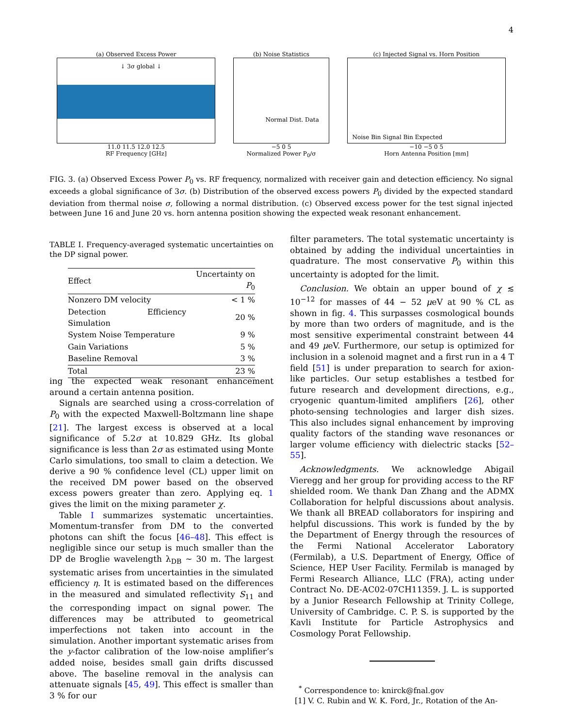4
(a) Observed Excess Power
↓ 3σ global ↓
11.0 11.5 12.0 12.5
RF Frequency [GHz]
(b) Noise Statistics
Normal Dist. Data
−5 0 5
Normalized Power P<sub>0</sub>/σ
(c) Injected Signal vs. Horn Position
Noise Bin Signal Bin Expected
−10 −5 0 5
Horn Antenna Position [mm]
FIG. 3. (a) Observed Excess Power P<sub>0</sub> vs. RF frequency, normalized with receiver gain and detection efficiency. No signal exceeds a global significance of 3σ. (b) Distribution of the observed excess powers P<sub>0</sub> divided by the expected standard deviation from thermal noise σ, following a normal distribution. (c) Observed excess power for the test signal injected between June 16 and June 20 vs. horn antenna position showing the expected weak resonant enhancement.
TABLE I. Frequency-averaged systematic uncertainties on the DP signal power.
| Effect | Uncertainty on P<sub>0</sub> |
| --- | --- |
| Nonzero DM velocity | < 1 % |
| Detection Efficiency Simulation | 20 % |
| System Noise Temperature | 9 % |
| Gain Variations | 5 % |
| Baseline Removal | 3 % |
| Total | 23 % |
ing the expected weak resonant enhancement around a certain antenna position.
Signals are searched using a cross-correlation of P<sub>0</sub> with the expected Maxwell-Boltzmann line shape [21]. The largest excess is observed at a local significance of 5.2σ at 10.829 GHz. Its global significance is less than 2σ as estimated using Monte Carlo simulations, too small to claim a detection. We derive a 90 % confidence level (CL) upper limit on the received DM power based on the observed excess powers greater than zero. Applying eq. 1 gives the limit on the mixing parameter χ.
Table I summarizes systematic uncertainties. Momentum-transfer from DM to the converted photons can shift the focus [46–48]. This effect is negligible since our setup is much smaller than the DP de Broglie wavelength λ<sub>DB</sub> ∼ 30 m. The largest systematic arises from uncertainties in the simulated efficiency η. It is estimated based on the differences in the measured and simulated reflectivity S<sub>11</sub> and the corresponding impact on signal power. The differences may be attributed to geometrical imperfections not taken into account in the simulation. Another important systematic arises from the y-factor calibration of the low-noise amplifier’s added noise, besides small gain drifts discussed above. The baseline removal in the analysis can attenuate signals [45, 49]. This effect is smaller than 3 % for our
filter parameters. The total systematic uncertainty is obtained by adding the individual uncertainties in quadrature. The most conservative P<sub>0</sub> within this uncertainty is adopted for the limit.
Conclusion. We obtain an upper bound of χ ≲ 10<sup>−12</sup> for masses of 44 − 52 μeV at 90 % CL as shown in fig. 4. This surpasses cosmological bounds by more than two orders of magnitude, and is the most sensitive experimental constraint between 44 and 49 μeV. Furthermore, our setup is optimized for inclusion in a solenoid magnet and a first run in a 4 T field [51] is under preparation to search for axion-like particles. Our setup establishes a testbed for future research and development directions, e.g., cryogenic quantum-limited amplifiers [26], other photo-sensing technologies and larger dish sizes. This also includes signal enhancement by improving quality factors of the standing wave resonances or larger volume efficiency with dielectric stacks [52–55].
Acknowledgments. We acknowledge Abigail Vieregg and her group for providing access to the RF shielded room. We thank Dan Zhang and the ADMX Collaboration for helpful discussions about analysis. We thank all BREAD collaborators for inspiring and helpful discussions. This work is funded by the by the Department of Energy through the resources of the Fermi National Accelerator Laboratory (Fermilab), a U.S. Department of Energy, Office of Science, HEP User Facility. Fermilab is managed by Fermi Research Alliance, LLC (FRA), acting under Contract No. DE-AC02-07CH11359. J. L. is supported by a Junior Research Fellowship at Trinity College, University of Cambridge. C. P. S. is supported by the Kavli Institute for Particle Astrophysics and Cosmology Porat Fellowship.
<sup>*</sup> Correspondence to: knirck@fnal.gov
[1] V. C. Rubin and W. K. Ford, Jr., Rotation of the An-